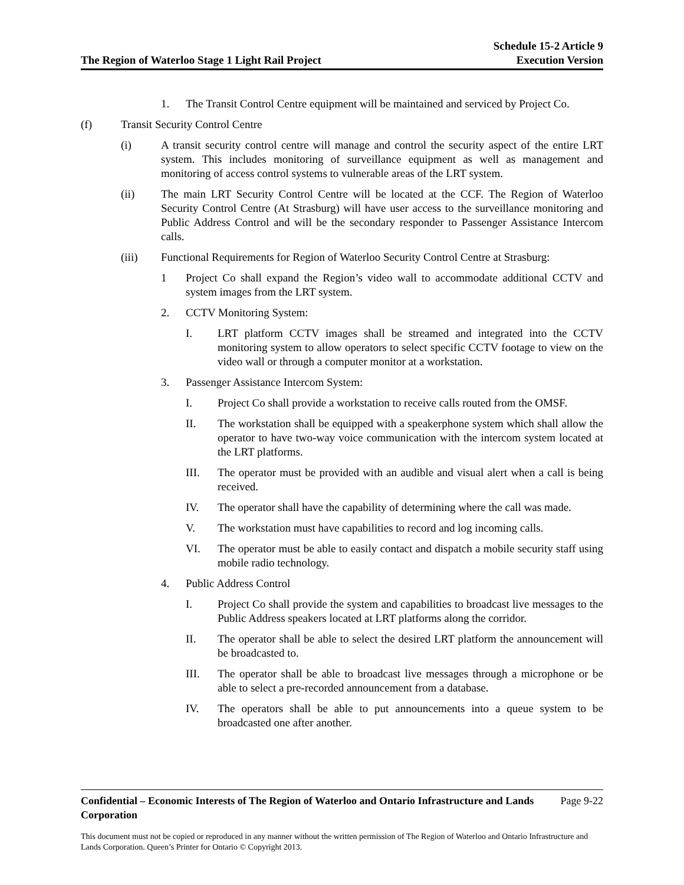The Region of Waterloo Stage 1 Light Rail Project
Schedule 15-2 Article 9
Execution Version
1. The Transit Control Centre equipment will be maintained and serviced by Project Co.
(f) Transit Security Control Centre
(i) A transit security control centre will manage and control the security aspect of the entire LRT system. This includes monitoring of surveillance equipment as well as management and monitoring of access control systems to vulnerable areas of the LRT system.
(ii) The main LRT Security Control Centre will be located at the CCF. The Region of Waterloo Security Control Centre (At Strasburg) will have user access to the surveillance monitoring and Public Address Control and will be the secondary responder to Passenger Assistance Intercom calls.
(iii) Functional Requirements for Region of Waterloo Security Control Centre at Strasburg:
1 Project Co shall expand the Region’s video wall to accommodate additional CCTV and system images from the LRT system.
2. CCTV Monitoring System:
I. LRT platform CCTV images shall be streamed and integrated into the CCTV monitoring system to allow operators to select specific CCTV footage to view on the video wall or through a computer monitor at a workstation.
3. Passenger Assistance Intercom System:
I. Project Co shall provide a workstation to receive calls routed from the OMSF.
II. The workstation shall be equipped with a speakerphone system which shall allow the operator to have two-way voice communication with the intercom system located at the LRT platforms.
III. The operator must be provided with an audible and visual alert when a call is being received.
IV. The operator shall have the capability of determining where the call was made.
V. The workstation must have capabilities to record and log incoming calls.
VI. The operator must be able to easily contact and dispatch a mobile security staff using mobile radio technology.
4. Public Address Control
I. Project Co shall provide the system and capabilities to broadcast live messages to the Public Address speakers located at LRT platforms along the corridor.
II. The operator shall be able to select the desired LRT platform the announcement will be broadcasted to.
III. The operator shall be able to broadcast live messages through a microphone or be able to select a pre-recorded announcement from a database.
IV. The operators shall be able to put announcements into a queue system to be broadcasted one after another.
Confidential – Economic Interests of The Region of Waterloo and Ontario Infrastructure and Lands Corporation Page 9-22
This document must not be copied or reproduced in any manner without the written permission of The Region of Waterloo and Ontario Infrastructure and Lands Corporation. Queen’s Printer for Ontario © Copyright 2013.